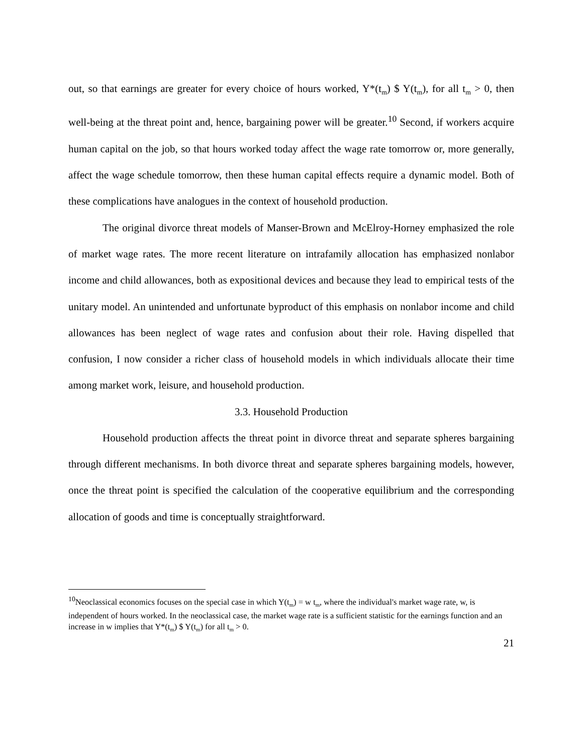out, so that earnings are greater for every choice of hours worked, Y*(t<sub>m</sub>) $ Y(t<sub>m</sub>), for all t<sub>m</sub> > 0, then well-being at the threat point and, hence, bargaining power will be greater.<sup>10</sup> Second, if workers acquire human capital on the job, so that hours worked today affect the wage rate tomorrow or, more generally, affect the wage schedule tomorrow, then these human capital effects require a dynamic model. Both of these complications have analogues in the context of household production.
The original divorce threat models of Manser-Brown and McElroy-Horney emphasized the role of market wage rates. The more recent literature on intrafamily allocation has emphasized nonlabor income and child allowances, both as expositional devices and because they lead to empirical tests of the unitary model. An unintended and unfortunate byproduct of this emphasis on nonlabor income and child allowances has been neglect of wage rates and confusion about their role. Having dispelled that confusion, I now consider a richer class of household models in which individuals allocate their time among market work, leisure, and household production.
3.3. Household Production
Household production affects the threat point in divorce threat and separate spheres bargaining through different mechanisms. In both divorce threat and separate spheres bargaining models, however, once the threat point is specified the calculation of the cooperative equilibrium and the corresponding allocation of goods and time is conceptually straightforward.
<sup>10</sup> Neoclassical economics focuses on the special case in which Y(t<sub>m</sub>) = w t<sub>m</sub>, where the individual's market wage rate, w, is independent of hours worked. In the neoclassical case, the market wage rate is a sufficient statistic for the earnings function and an increase in w implies that Y*(t<sub>m</sub>) $ Y(t<sub>m</sub>) for all t<sub>m</sub> > 0.
21